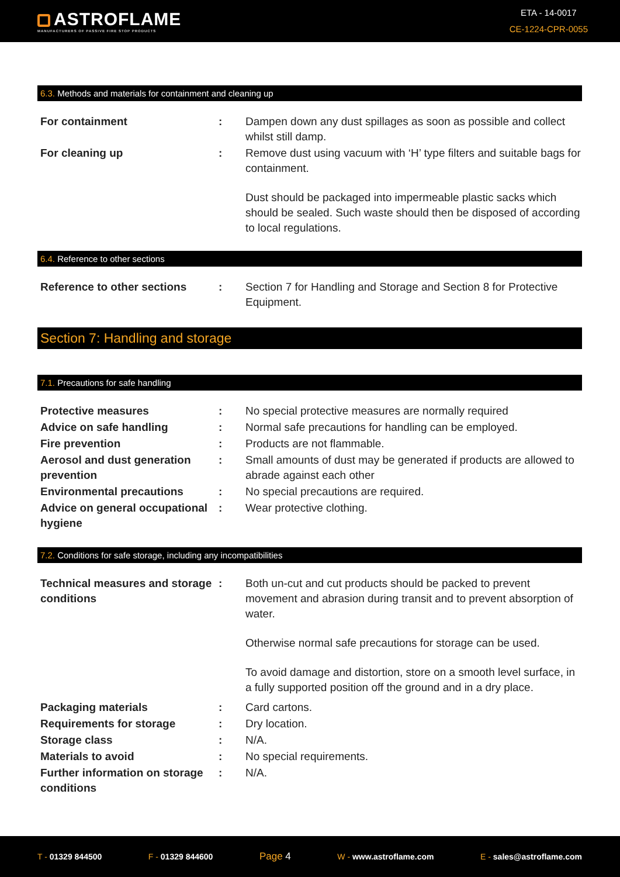ASTROFLAME
MANUFACTURERS OF PASSIVE FIRE STOP PRODUCTS
ETA - 14-0017
CE-1224-CPR-0055
6.3. Methods and materials for containment and cleaning up
For containment : Dampen down any dust spillages as soon as possible and collect whilst still damp.
For cleaning up : Remove dust using vacuum with ‘H’ type filters and suitable bags for containment.
Dust should be packaged into impermeable plastic sacks which should be sealed. Such waste should then be disposed of according to local regulations.
6.4. Reference to other sections
Reference to other sections
: Section 7 for Handling and Storage and Section 8 for Protective Equipment.
Section 7: Handling and storage
7.1. Precautions for safe handling
Protective measures : No special protective measures are normally required
Advice on safe handling : Normal safe precautions for handling can be employed.
Fire prevention : Products are not flammable.
Aerosol and dust generation prevention
: Small amounts of dust may be generated if products are allowed to abrade against each other
Environmental precautions : No special precautions are required.
Advice on general occupational hygiene
: Wear protective clothing.
7.2. Conditions for safe storage, including any incompatibilities
Technical measures and storage conditions
: Both un-cut and cut products should be packed to prevent movement and abrasion during transit and to prevent absorption of water.
Otherwise normal safe precautions for storage can be used.
To avoid damage and distortion, store on a smooth level surface, in a fully supported position off the ground and in a dry place.
Packaging materials : Card cartons.
Requirements for storage : Dry location.
Storage class : N/A.
Materials to avoid : No special requirements.
Further information on storage conditions
: N/A.
T - 01329 844500 F - 01329 844600
Page 4
W - www.astroflame.com E - sales@astroflame.com